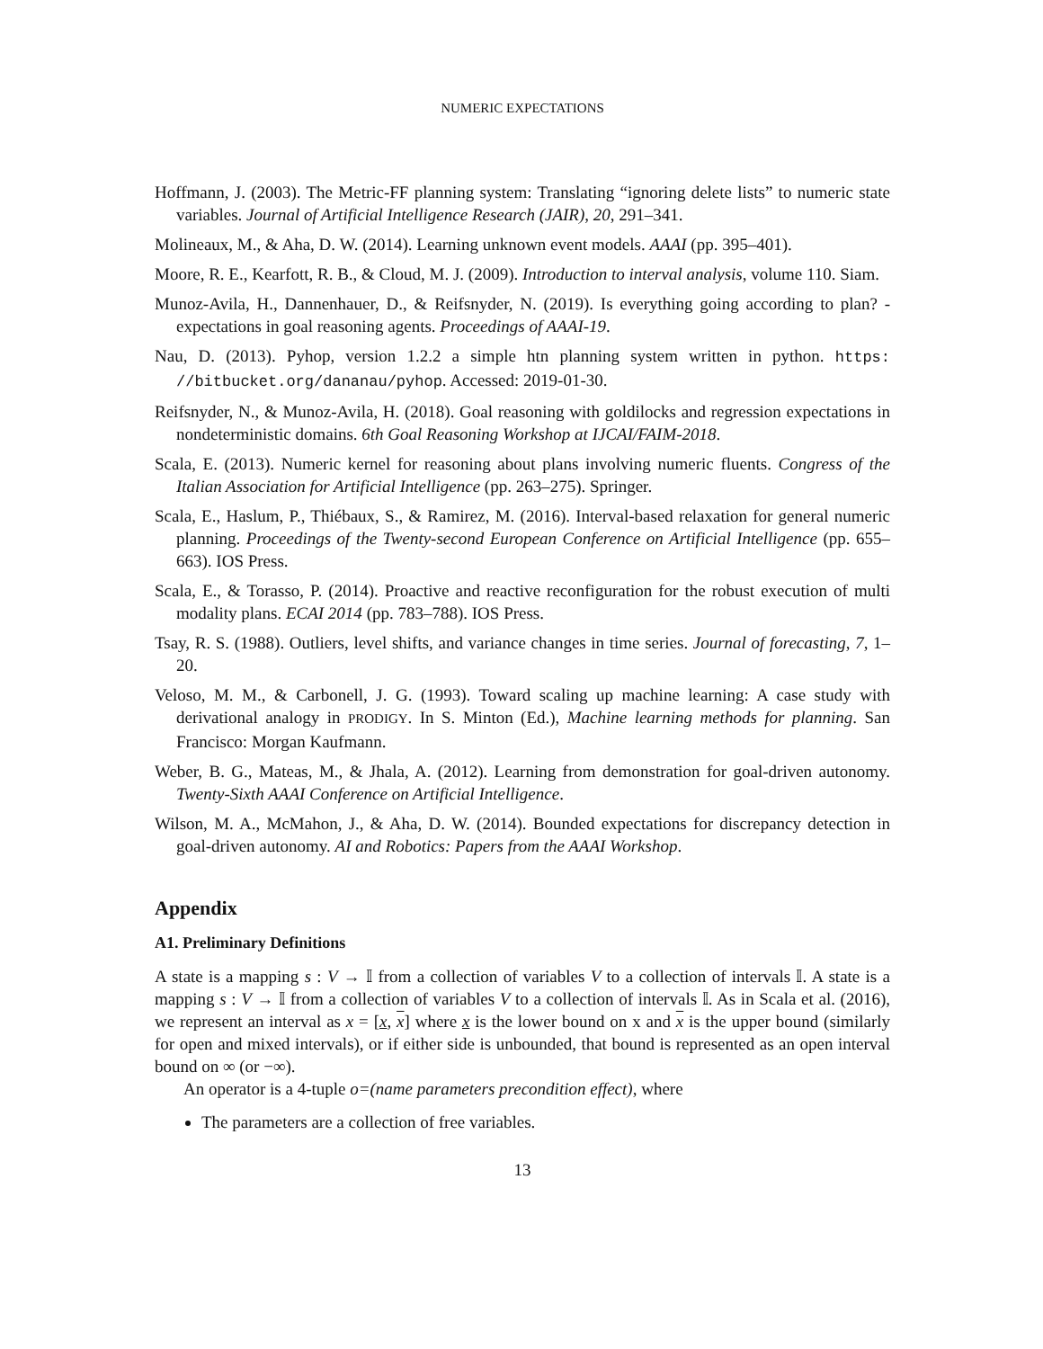NUMERIC EXPECTATIONS
Hoffmann, J. (2003). The Metric-FF planning system: Translating “ignoring delete lists” to numeric state variables. Journal of Artificial Intelligence Research (JAIR), 20, 291–341.
Molineaux, M., & Aha, D. W. (2014). Learning unknown event models. AAAI (pp. 395–401).
Moore, R. E., Kearfott, R. B., & Cloud, M. J. (2009). Introduction to interval analysis, volume 110. Siam.
Munoz-Avila, H., Dannenhauer, D., & Reifsnyder, N. (2019). Is everything going according to plan? - expectations in goal reasoning agents. Proceedings of AAAI-19.
Nau, D. (2013). Pyhop, version 1.2.2 a simple htn planning system written in python. https: //bitbucket.org/dananau/pyhop. Accessed: 2019-01-30.
Reifsnyder, N., & Munoz-Avila, H. (2018). Goal reasoning with goldilocks and regression expectations in nondeterministic domains. 6th Goal Reasoning Workshop at IJCAI/FAIM-2018.
Scala, E. (2013). Numeric kernel for reasoning about plans involving numeric fluents. Congress of the Italian Association for Artificial Intelligence (pp. 263–275). Springer.
Scala, E., Haslum, P., Thiébaux, S., & Ramirez, M. (2016). Interval-based relaxation for general numeric planning. Proceedings of the Twenty-second European Conference on Artificial Intelligence (pp. 655–663). IOS Press.
Scala, E., & Torasso, P. (2014). Proactive and reactive reconfiguration for the robust execution of multi modality plans. ECAI 2014 (pp. 783–788). IOS Press.
Tsay, R. S. (1988). Outliers, level shifts, and variance changes in time series. Journal of forecasting, 7, 1–20.
Veloso, M. M., & Carbonell, J. G. (1993). Toward scaling up machine learning: A case study with derivational analogy in PRODIGY. In S. Minton (Ed.), Machine learning methods for planning. San Francisco: Morgan Kaufmann.
Weber, B. G., Mateas, M., & Jhala, A. (2012). Learning from demonstration for goal-driven autonomy. Twenty-Sixth AAAI Conference on Artificial Intelligence.
Wilson, M. A., McMahon, J., & Aha, D. W. (2014). Bounded expectations for discrepancy detection in goal-driven autonomy. AI and Robotics: Papers from the AAAI Workshop.
Appendix
A1. Preliminary Definitions
A state is a mapping s : V → 𝕀 from a collection of variables V to a collection of intervals 𝕀. A state is a mapping s : V → 𝕀 from a collection of variables V to a collection of intervals 𝕀. As in Scala et al. (2016), we represent an interval as x = [x, x] where x is the lower bound on x and x is the upper bound (similarly for open and mixed intervals), or if either side is unbounded, that bound is represented as an open interval bound on ∞ (or −∞).
An operator is a 4-tuple o=(name parameters precondition effect), where
The parameters are a collection of free variables.
13